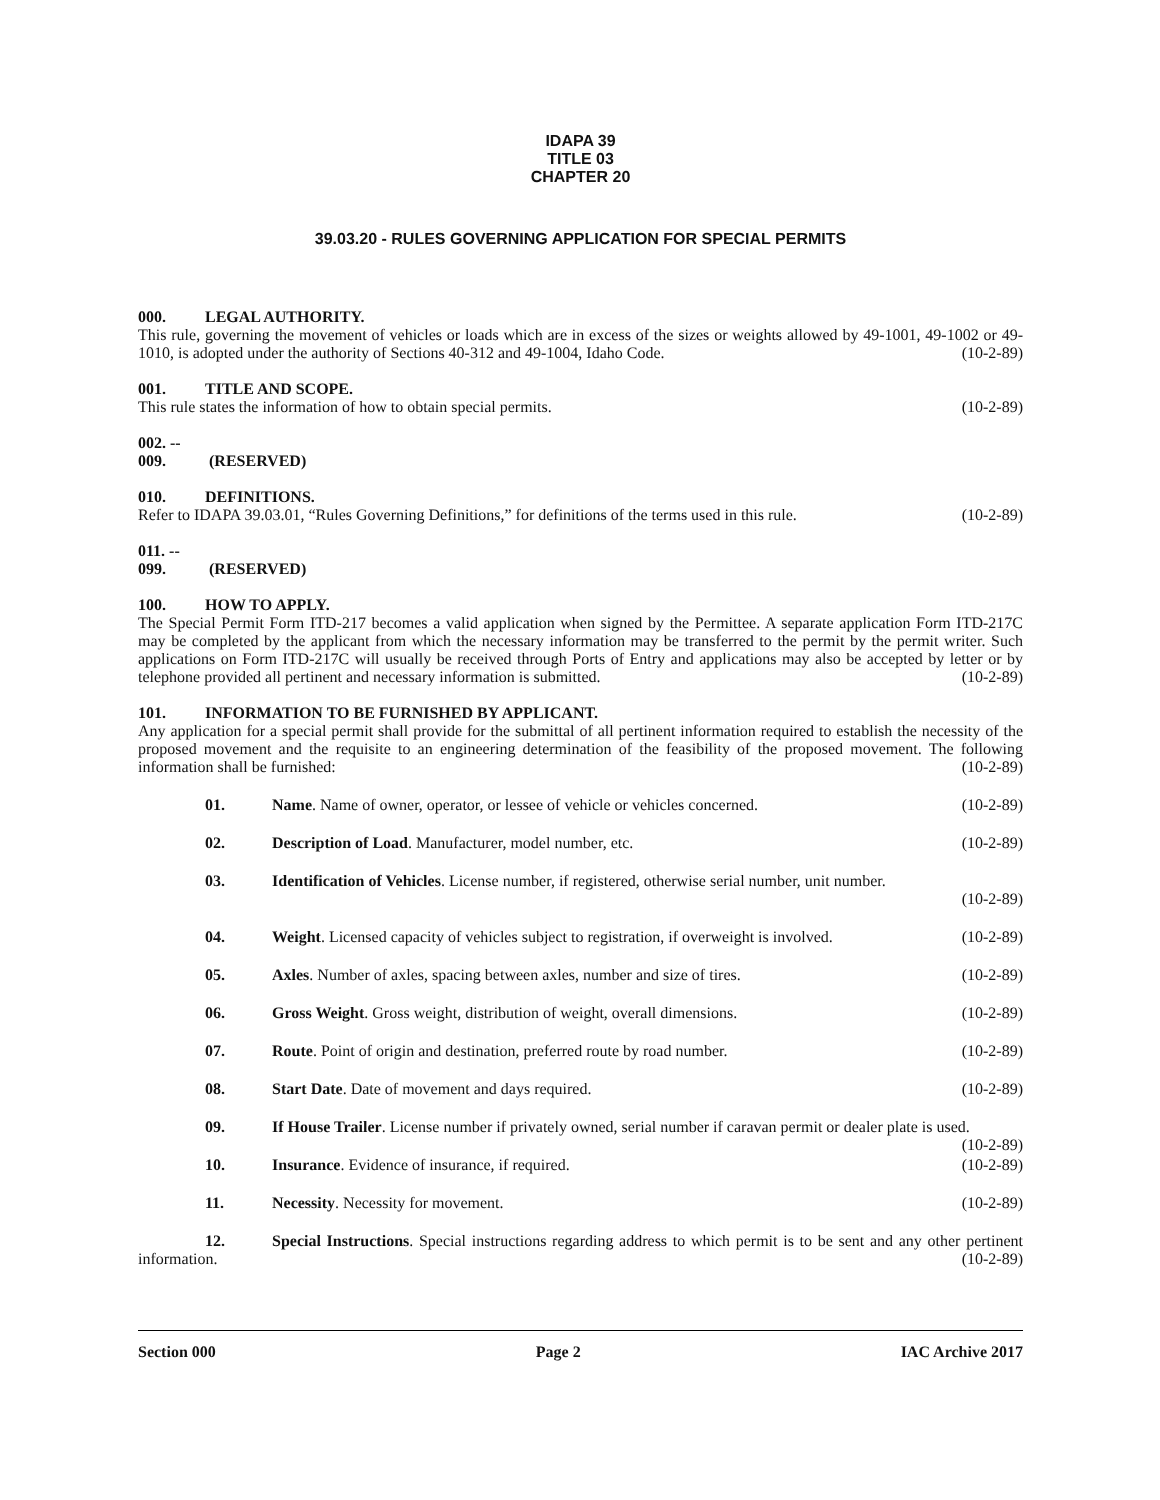IDAPA 39
TITLE 03
CHAPTER 20
39.03.20 - RULES GOVERNING APPLICATION FOR SPECIAL PERMITS
000. LEGAL AUTHORITY.
This rule, governing the movement of vehicles or loads which are in excess of the sizes or weights allowed by 49-1001, 49-1002 or 49-1010, is adopted under the authority of Sections 40-312 and 49-1004, Idaho Code. (10-2-89)
001. TITLE AND SCOPE.
This rule states the information of how to obtain special permits. (10-2-89)
002. -- 009. (RESERVED)
010. DEFINITIONS.
Refer to IDAPA 39.03.01, “Rules Governing Definitions,” for definitions of the terms used in this rule. (10-2-89)
011. -- 099. (RESERVED)
100. HOW TO APPLY.
The Special Permit Form ITD-217 becomes a valid application when signed by the Permittee. A separate application Form ITD-217C may be completed by the applicant from which the necessary information may be transferred to the permit by the permit writer. Such applications on Form ITD-217C will usually be received through Ports of Entry and applications may also be accepted by letter or by telephone provided all pertinent and necessary information is submitted. (10-2-89)
101. INFORMATION TO BE FURNISHED BY APPLICANT.
Any application for a special permit shall provide for the submittal of all pertinent information required to establish the necessity of the proposed movement and the requisite to an engineering determination of the feasibility of the proposed movement. The following information shall be furnished: (10-2-89)
01. Name. Name of owner, operator, or lessee of vehicle or vehicles concerned. (10-2-89)
02. Description of Load. Manufacturer, model number, etc. (10-2-89)
03. Identification of Vehicles. License number, if registered, otherwise serial number, unit number.
(10-2-89)
04. Weight. Licensed capacity of vehicles subject to registration, if overweight is involved. (10-2-89)
05. Axles. Number of axles, spacing between axles, number and size of tires. (10-2-89)
06. Gross Weight. Gross weight, distribution of weight, overall dimensions. (10-2-89)
07. Route. Point of origin and destination, preferred route by road number. (10-2-89)
08. Start Date. Date of movement and days required. (10-2-89)
09. If House Trailer. License number if privately owned, serial number if caravan permit or dealer plate is used. (10-2-89)
10. Insurance. Evidence of insurance, if required. (10-2-89)
11. Necessity. Necessity for movement. (10-2-89)
12. Special Instructions. Special instructions regarding address to which permit is to be sent and any other pertinent information. (10-2-89)
Section 000 Page 2 IAC Archive 2017